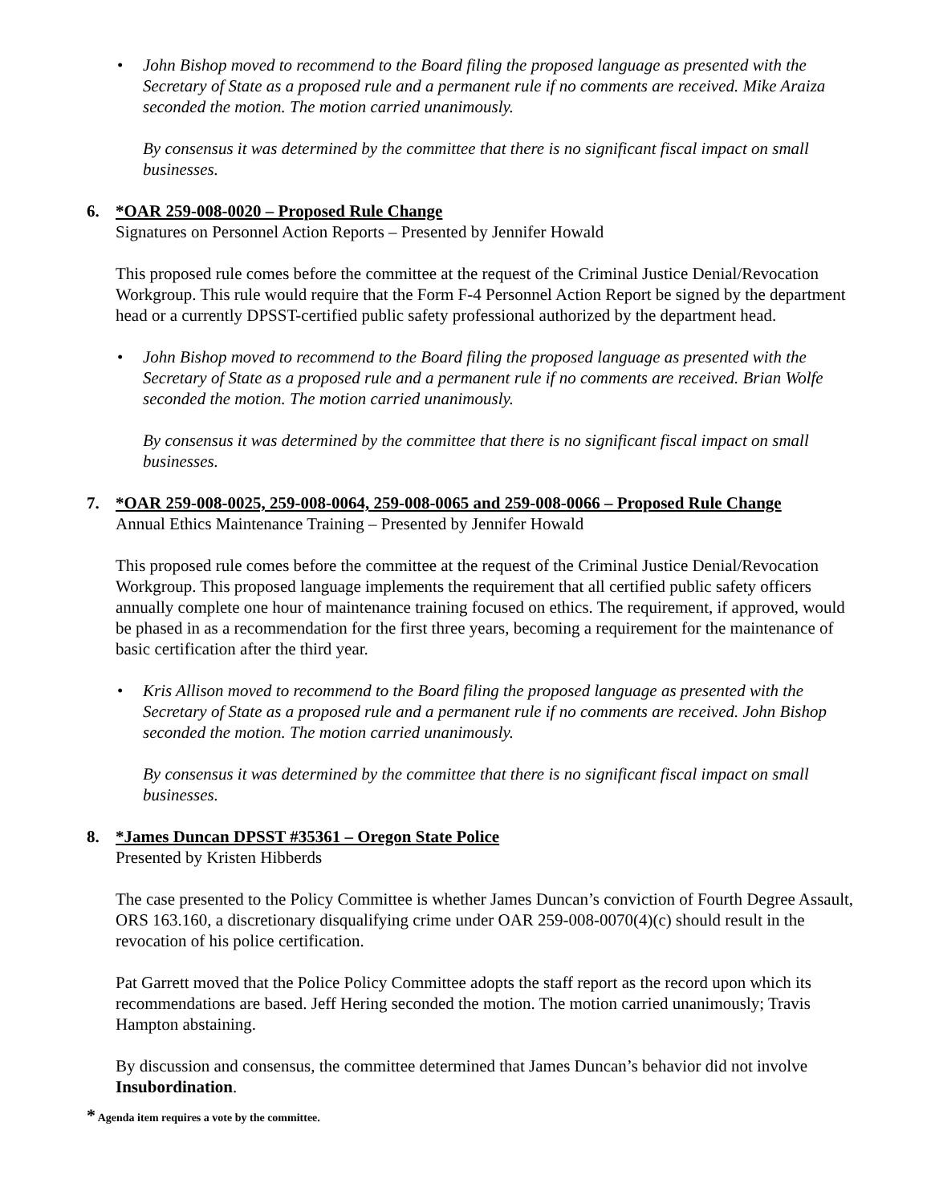• John Bishop moved to recommend to the Board filing the proposed language as presented with the Secretary of State as a proposed rule and a permanent rule if no comments are received. Mike Araiza seconded the motion. The motion carried unanimously.
By consensus it was determined by the committee that there is no significant fiscal impact on small businesses.
6. *OAR 259-008-0020 – Proposed Rule Change
Signatures on Personnel Action Reports – Presented by Jennifer Howald
This proposed rule comes before the committee at the request of the Criminal Justice Denial/Revocation Workgroup. This rule would require that the Form F-4 Personnel Action Report be signed by the department head or a currently DPSST-certified public safety professional authorized by the department head.
• John Bishop moved to recommend to the Board filing the proposed language as presented with the Secretary of State as a proposed rule and a permanent rule if no comments are received. Brian Wolfe seconded the motion. The motion carried unanimously.
By consensus it was determined by the committee that there is no significant fiscal impact on small businesses.
7. *OAR 259-008-0025, 259-008-0064, 259-008-0065 and 259-008-0066 – Proposed Rule Change
Annual Ethics Maintenance Training – Presented by Jennifer Howald
This proposed rule comes before the committee at the request of the Criminal Justice Denial/Revocation Workgroup. This proposed language implements the requirement that all certified public safety officers annually complete one hour of maintenance training focused on ethics. The requirement, if approved, would be phased in as a recommendation for the first three years, becoming a requirement for the maintenance of basic certification after the third year.
• Kris Allison moved to recommend to the Board filing the proposed language as presented with the Secretary of State as a proposed rule and a permanent rule if no comments are received. John Bishop seconded the motion. The motion carried unanimously.
By consensus it was determined by the committee that there is no significant fiscal impact on small businesses.
8. *James Duncan DPSST #35361 – Oregon State Police
Presented by Kristen Hibberds
The case presented to the Policy Committee is whether James Duncan’s conviction of Fourth Degree Assault, ORS 163.160, a discretionary disqualifying crime under OAR 259-008-0070(4)(c) should result in the revocation of his police certification.
Pat Garrett moved that the Police Policy Committee adopts the staff report as the record upon which its recommendations are based. Jeff Hering seconded the motion. The motion carried unanimously; Travis Hampton abstaining.
By discussion and consensus, the committee determined that James Duncan’s behavior did not involve Insubordination.
* Agenda item requires a vote by the committee.